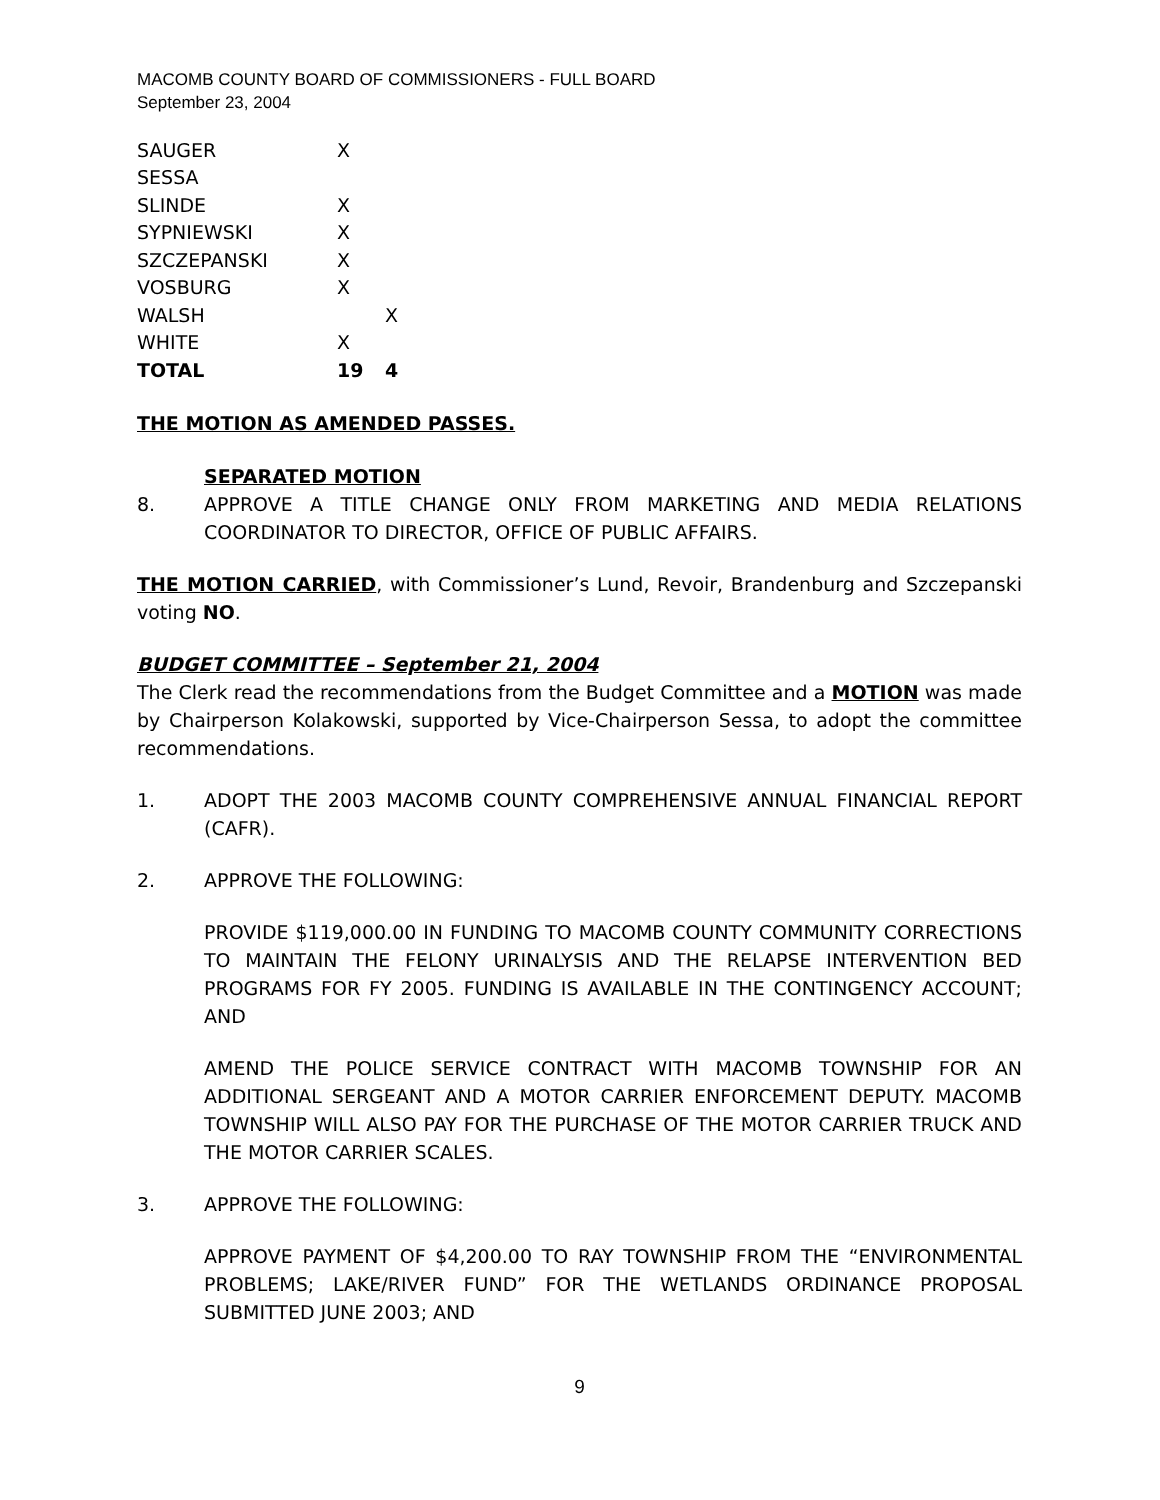MACOMB COUNTY BOARD OF COMMISSIONERS - FULL BOARD
September 23, 2004
| SAUGER | X | |
| SESSA | | |
| SLINDE | X | |
| SYPNIEWSKI | X | |
| SZCZEPANSKI | X | |
| VOSBURG | X | |
| WALSH | | X |
| WHITE | X | |
| TOTAL | 19 | 4 |
THE MOTION AS AMENDED PASSES.
SEPARATED MOTION
8. APPROVE A TITLE CHANGE ONLY FROM MARKETING AND MEDIA RELATIONS COORDINATOR TO DIRECTOR, OFFICE OF PUBLIC AFFAIRS.
THE MOTION CARRIED, with Commissioner’s Lund, Revoir, Brandenburg and Szczepanski voting NO.
BUDGET COMMITTEE – September 21, 2004
The Clerk read the recommendations from the Budget Committee and a MOTION was made by Chairperson Kolakowski, supported by Vice-Chairperson Sessa, to adopt the committee recommendations.
1. ADOPT THE 2003 MACOMB COUNTY COMPREHENSIVE ANNUAL FINANCIAL REPORT (CAFR).
2. APPROVE THE FOLLOWING:
PROVIDE $119,000.00 IN FUNDING TO MACOMB COUNTY COMMUNITY CORRECTIONS TO MAINTAIN THE FELONY URINALYSIS AND THE RELAPSE INTERVENTION BED PROGRAMS FOR FY 2005. FUNDING IS AVAILABLE IN THE CONTINGENCY ACCOUNT; AND
AMEND THE POLICE SERVICE CONTRACT WITH MACOMB TOWNSHIP FOR AN ADDITIONAL SERGEANT AND A MOTOR CARRIER ENFORCEMENT DEPUTY. MACOMB TOWNSHIP WILL ALSO PAY FOR THE PURCHASE OF THE MOTOR CARRIER TRUCK AND THE MOTOR CARRIER SCALES.
3. APPROVE THE FOLLOWING:
APPROVE PAYMENT OF $4,200.00 TO RAY TOWNSHIP FROM THE “ENVIRONMENTAL PROBLEMS; LAKE/RIVER FUND” FOR THE WETLANDS ORDINANCE PROPOSAL SUBMITTED JUNE 2003; AND
9